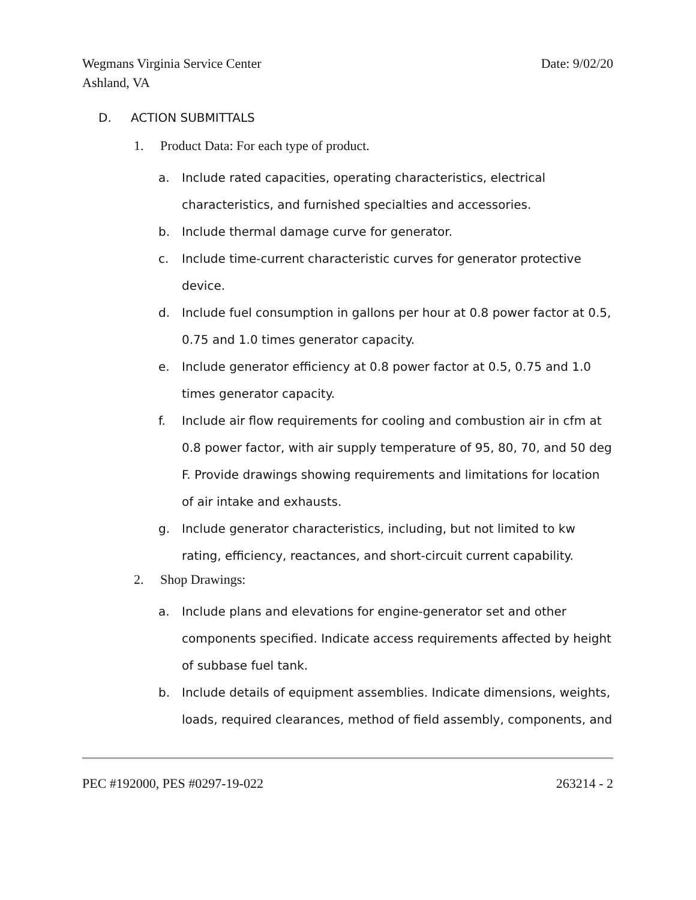Wegmans Virginia Service Center
Ashland, VA
Date: 9/02/20
D. ACTION SUBMITTALS
1. Product Data: For each type of product.
a. Include rated capacities, operating characteristics, electrical characteristics, and furnished specialties and accessories.
b. Include thermal damage curve for generator.
c. Include time-current characteristic curves for generator protective device.
d. Include fuel consumption in gallons per hour at 0.8 power factor at 0.5, 0.75 and 1.0 times generator capacity.
e. Include generator efficiency at 0.8 power factor at 0.5, 0.75 and 1.0 times generator capacity.
f. Include air flow requirements for cooling and combustion air in cfm at 0.8 power factor, with air supply temperature of 95, 80, 70, and 50 deg F. Provide drawings showing requirements and limitations for location of air intake and exhausts.
g. Include generator characteristics, including, but not limited to kw rating, efficiency, reactances, and short-circuit current capability.
2. Shop Drawings:
a. Include plans and elevations for engine-generator set and other components specified. Indicate access requirements affected by height of subbase fuel tank.
b. Include details of equipment assemblies. Indicate dimensions, weights, loads, required clearances, method of field assembly, components, and
PEC #192000, PES #0297-19-022 263214 - 2